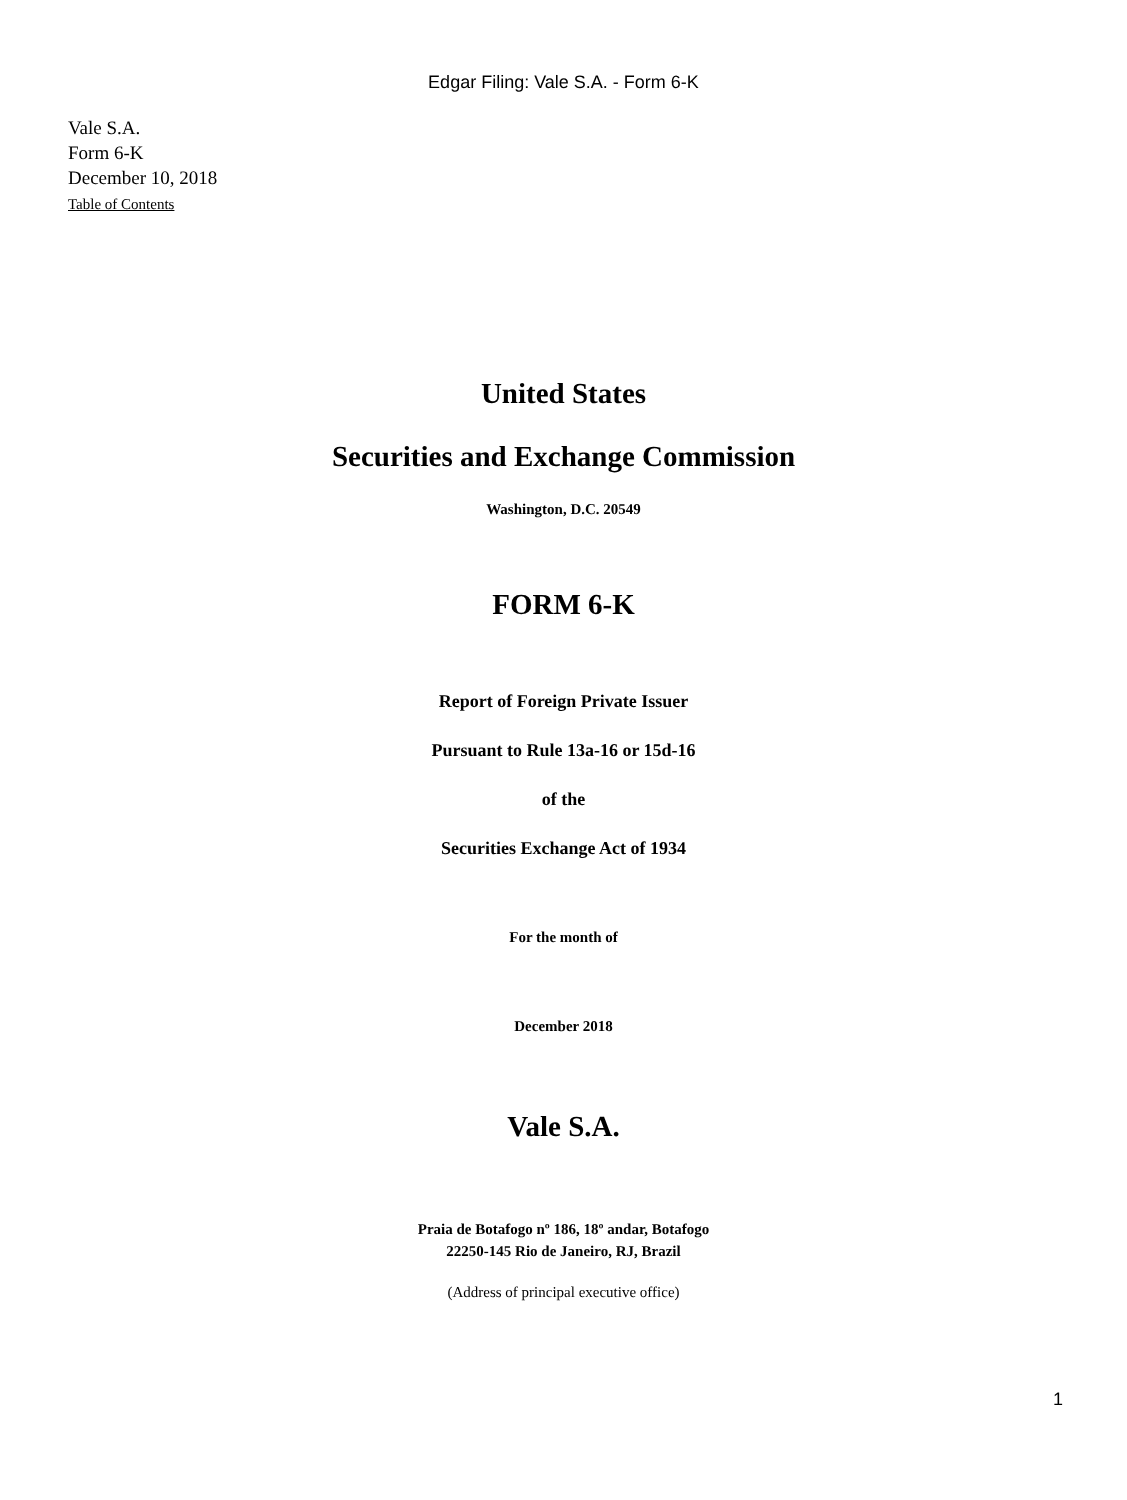Edgar Filing: Vale S.A. - Form 6-K
Vale S.A.
Form 6-K
December 10, 2018
Table of Contents
United States
Securities and Exchange Commission
Washington, D.C. 20549
FORM 6-K
Report of Foreign Private Issuer
Pursuant to Rule 13a-16 or 15d-16
of the
Securities Exchange Act of 1934
For the month of
December 2018
Vale S.A.
Praia de Botafogo nº 186, 18º andar, Botafogo
22250-145 Rio de Janeiro, RJ, Brazil
(Address of principal executive office)
1